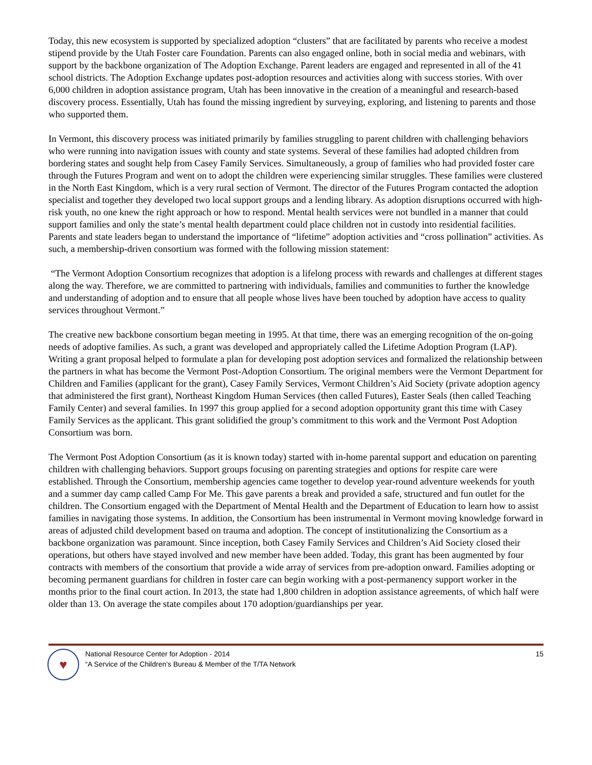Today, this new ecosystem is supported by specialized adoption “clusters” that are facilitated by parents who receive a modest stipend provide by the Utah Foster care Foundation. Parents can also engaged online, both in social media and webinars, with support by the backbone organization of The Adoption Exchange. Parent leaders are engaged and represented in all of the 41 school districts. The Adoption Exchange updates post-adoption resources and activities along with success stories. With over 6,000 children in adoption assistance program, Utah has been innovative in the creation of a meaningful and research-based discovery process. Essentially, Utah has found the missing ingredient by surveying, exploring, and listening to parents and those who supported them.
In Vermont, this discovery process was initiated primarily by families struggling to parent children with challenging behaviors who were running into navigation issues with county and state systems. Several of these families had adopted children from bordering states and sought help from Casey Family Services. Simultaneously, a group of families who had provided foster care through the Futures Program and went on to adopt the children were experiencing similar struggles. These families were clustered in the North East Kingdom, which is a very rural section of Vermont. The director of the Futures Program contacted the adoption specialist and together they developed two local support groups and a lending library. As adoption disruptions occurred with high-risk youth, no one knew the right approach or how to respond. Mental health services were not bundled in a manner that could support families and only the state’s mental health department could place children not in custody into residential facilities. Parents and state leaders began to understand the importance of “lifetime” adoption activities and “cross pollination” activities. As such, a membership-driven consortium was formed with the following mission statement:
“The Vermont Adoption Consortium recognizes that adoption is a lifelong process with rewards and challenges at different stages along the way. Therefore, we are committed to partnering with individuals, families and communities to further the knowledge and understanding of adoption and to ensure that all people whose lives have been touched by adoption have access to quality services throughout Vermont.”
The creative new backbone consortium began meeting in 1995. At that time, there was an emerging recognition of the on-going needs of adoptive families. As such, a grant was developed and appropriately called the Lifetime Adoption Program (LAP). Writing a grant proposal helped to formulate a plan for developing post adoption services and formalized the relationship between the partners in what has become the Vermont Post-Adoption Consortium. The original members were the Vermont Department for Children and Families (applicant for the grant), Casey Family Services, Vermont Children’s Aid Society (private adoption agency that administered the first grant), Northeast Kingdom Human Services (then called Futures), Easter Seals (then called Teaching Family Center) and several families. In 1997 this group applied for a second adoption opportunity grant this time with Casey Family Services as the applicant. This grant solidified the group’s commitment to this work and the Vermont Post Adoption Consortium was born.
The Vermont Post Adoption Consortium (as it is known today) started with in-home parental support and education on parenting children with challenging behaviors. Support groups focusing on parenting strategies and options for respite care were established. Through the Consortium, membership agencies came together to develop year-round adventure weekends for youth and a summer day camp called Camp For Me. This gave parents a break and provided a safe, structured and fun outlet for the children. The Consortium engaged with the Department of Mental Health and the Department of Education to learn how to assist families in navigating those systems. In addition, the Consortium has been instrumental in Vermont moving knowledge forward in areas of adjusted child development based on trauma and adoption. The concept of institutionalizing the Consortium as a backbone organization was paramount. Since inception, both Casey Family Services and Children’s Aid Society closed their operations, but others have stayed involved and new member have been added. Today, this grant has been augmented by four contracts with members of the consortium that provide a wide array of services from pre-adoption onward. Families adopting or becoming permanent guardians for children in foster care can begin working with a post-permanency support worker in the months prior to the final court action. In 2013, the state had 1,800 children in adoption assistance agreements, of which half were older than 13. On average the state compiles about 170 adoption/guardianships per year.
♥
National Resource Center for Adoption - 2014
“A Service of the Children’s Bureau & Member of the T/TA Network
15